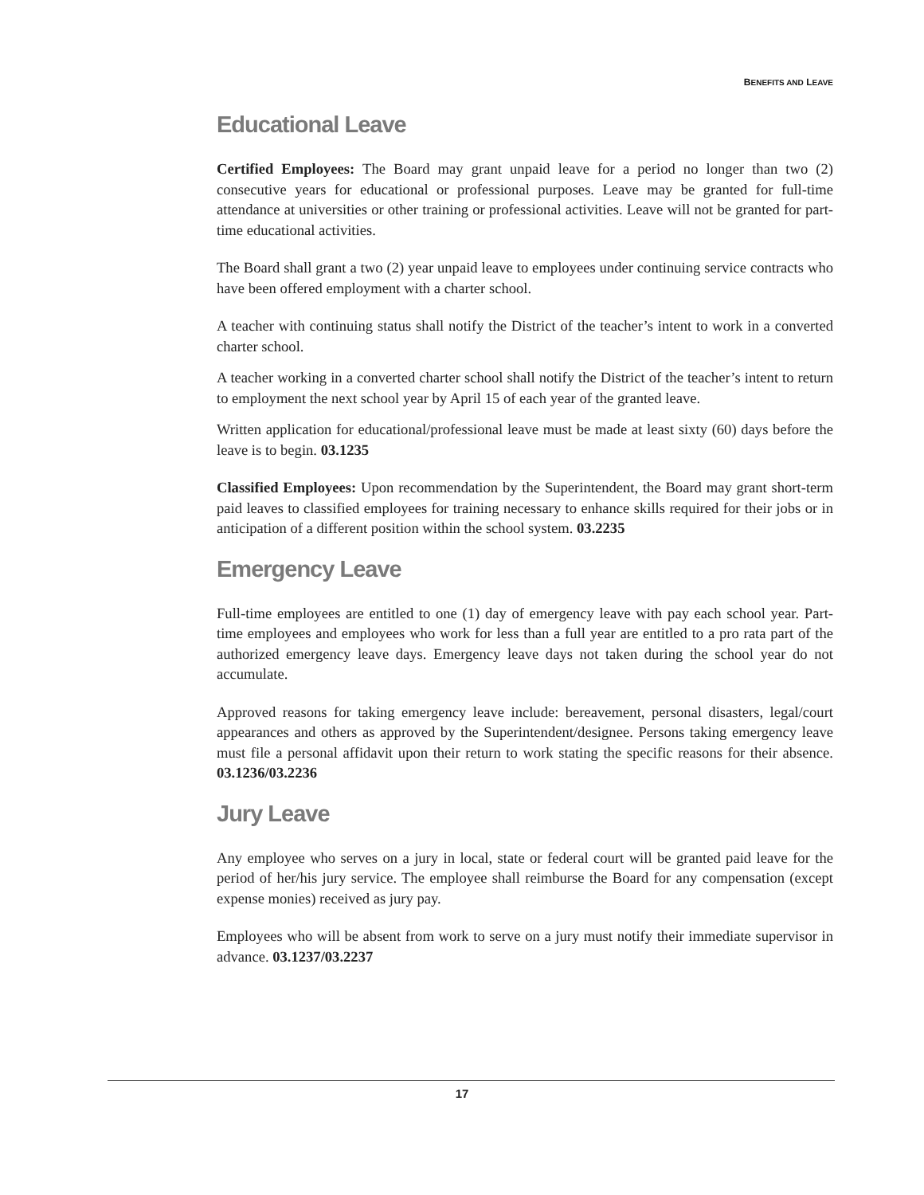BENEFITS AND LEAVE
Educational Leave
Certified Employees: The Board may grant unpaid leave for a period no longer than two (2) consecutive years for educational or professional purposes. Leave may be granted for full-time attendance at universities or other training or professional activities. Leave will not be granted for part-time educational activities.
The Board shall grant a two (2) year unpaid leave to employees under continuing service contracts who have been offered employment with a charter school.
A teacher with continuing status shall notify the District of the teacher’s intent to work in a converted charter school.
A teacher working in a converted charter school shall notify the District of the teacher’s intent to return to employment the next school year by April 15 of each year of the granted leave.
Written application for educational/professional leave must be made at least sixty (60) days before the leave is to begin. 03.1235
Classified Employees: Upon recommendation by the Superintendent, the Board may grant short-term paid leaves to classified employees for training necessary to enhance skills required for their jobs or in anticipation of a different position within the school system. 03.2235
Emergency Leave
Full-time employees are entitled to one (1) day of emergency leave with pay each school year. Part-time employees and employees who work for less than a full year are entitled to a pro rata part of the authorized emergency leave days. Emergency leave days not taken during the school year do not accumulate.
Approved reasons for taking emergency leave include: bereavement, personal disasters, legal/court appearances and others as approved by the Superintendent/designee. Persons taking emergency leave must file a personal affidavit upon their return to work stating the specific reasons for their absence. 03.1236/03.2236
Jury Leave
Any employee who serves on a jury in local, state or federal court will be granted paid leave for the period of her/his jury service. The employee shall reimburse the Board for any compensation (except expense monies) received as jury pay.
Employees who will be absent from work to serve on a jury must notify their immediate supervisor in advance. 03.1237/03.2237
17